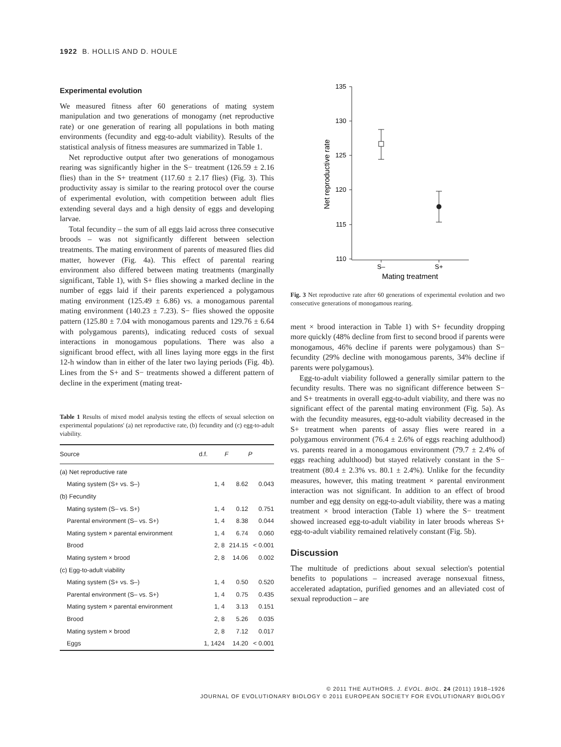1922 B. HOLLIS AND D. HOULE
Experimental evolution
We measured fitness after 60 generations of mating system manipulation and two generations of monogamy (net reproductive rate) or one generation of rearing all populations in both mating environments (fecundity and egg-to-adult viability). Results of the statistical analysis of fitness measures are summarized in Table 1.
Net reproductive output after two generations of monogamous rearing was significantly higher in the S− treatment (126.59 ± 2.16 flies) than in the S+ treatment (117.60 ± 2.17 flies) (Fig. 3). This productivity assay is similar to the rearing protocol over the course of experimental evolution, with competition between adult flies extending several days and a high density of eggs and developing larvae.
Total fecundity – the sum of all eggs laid across three consecutive broods – was not significantly different between selection treatments. The mating environment of parents of measured flies did matter, however (Fig. 4a). This effect of parental rearing environment also differed between mating treatments (marginally significant, Table 1), with S+ flies showing a marked decline in the number of eggs laid if their parents experienced a polygamous mating environment (125.49 ± 6.86) vs. a monogamous parental mating environment (140.23 ± 7.23). S− flies showed the opposite pattern (125.80 ± 7.04 with monogamous parents and 129.76 ± 6.64 with polygamous parents), indicating reduced costs of sexual interactions in monogamous populations. There was also a significant brood effect, with all lines laying more eggs in the first 12-h window than in either of the later two laying periods (Fig. 4b). Lines from the S+ and S− treatments showed a different pattern of decline in the experiment (mating treat-
Table 1 Results of mixed model analysis testing the effects of sexual selection on experimental populations' (a) net reproductive rate, (b) fecundity and (c) egg-to-adult viability.
| Source | d.f. | F | P |
| --- | --- | --- | --- |
| (a) Net reproductive rate | | | |
| Mating system (S+ vs. S–) | 1, 4 | 8.62 | 0.043 |
| (b) Fecundity | | | |
| Mating system (S– vs. S+) | 1, 4 | 0.12 | 0.751 |
| Parental environment (S– vs. S+) | 1, 4 | 8.38 | 0.044 |
| Mating system × parental environment | 1, 4 | 6.74 | 0.060 |
| Brood | 2, 8 | 214.15 | < 0.001 |
| Mating system × brood | 2, 8 | 14.06 | 0.002 |
| (c) Egg-to-adult viability | | | |
| Mating system (S+ vs. S–) | 1, 4 | 0.50 | 0.520 |
| Parental environment (S– vs. S+) | 1, 4 | 0.75 | 0.435 |
| Mating system × parental environment | 1, 4 | 3.13 | 0.151 |
| Brood | 2, 8 | 5.26 | 0.035 |
| Mating system × brood | 2, 8 | 7.12 | 0.017 |
| Eggs | 1, 1424 | 14.20 | < 0.001 |
135
130
125
120
115
110
S–
S+
Mating treatment
Net reproductive rate
Fig. 3 Net reproductive rate after 60 generations of experimental evolution and two consecutive generations of monogamous rearing.
ment × brood interaction in Table 1) with S+ fecundity dropping more quickly (48% decline from first to second brood if parents were monogamous, 46% decline if parents were polygamous) than S− fecundity (29% decline with monogamous parents, 34% decline if parents were polygamous).
Egg-to-adult viability followed a generally similar pattern to the fecundity results. There was no significant difference between S− and S+ treatments in overall egg-to-adult viability, and there was no significant effect of the parental mating environment (Fig. 5a). As with the fecundity measures, egg-to-adult viability decreased in the S+ treatment when parents of assay flies were reared in a polygamous environment (76.4 ± 2.6% of eggs reaching adulthood) vs. parents reared in a monogamous environment (79.7 ± 2.4% of eggs reaching adulthood) but stayed relatively constant in the S− treatment (80.4 ± 2.3% vs. 80.1 ± 2.4%). Unlike for the fecundity measures, however, this mating treatment × parental environment interaction was not significant. In addition to an effect of brood number and egg density on egg-to-adult viability, there was a mating treatment × brood interaction (Table 1) where the S− treatment showed increased egg-to-adult viability in later broods whereas S+ egg-to-adult viability remained relatively constant (Fig. 5b).
Discussion
The multitude of predictions about sexual selection's potential benefits to populations – increased average nonsexual fitness, accelerated adaptation, purified genomes and an alleviated cost of sexual reproduction – are
© 2011 THE AUTHORS. J. EVOL. BIOL. 24 (2011) 1918–1926
JOURNAL OF EVOLUTIONARY BIOLOGY © 2011 EUROPEAN SOCIETY FOR EVOLUTIONARY BIOLOGY